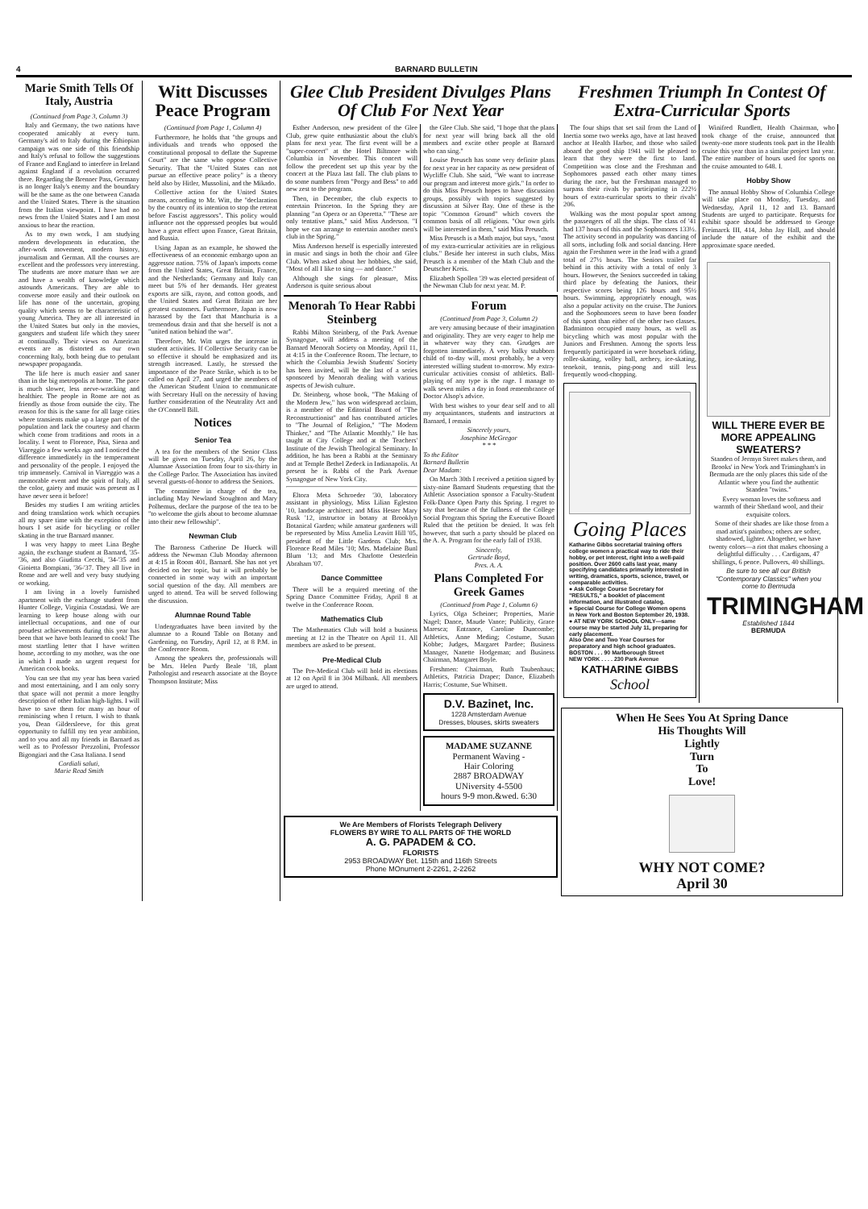4 BARNARD BULLETIN
Marie Smith Tells Of Italy, Austria
(Continued from Page 3, Column 3)
Italy and Germany, the two nations have cooperated amicably at every turn. Germany's aid to Italy during the Ethiopian campaign was one side of this friendship and Italy's refusal to follow the suggestions of France and England to interfere in Ireland against England if a revolution occurred there. Regarding the Brenner Pass, Germany is no longer Italy's enemy and the boundary will be the same as the one between Canada and the United States. There is the situation from the Italian viewpoint. I have had no news from the United States and I am most anxious to hear the reaction.
As to my own work, I am studying modern developments in education, the after-work movement, modern history, journalism and German. All the courses are excellent and the professors very interesting. The students are more mature than we are and have a wealth of knowledge which astounds Americans. They are able to converse more easily and their outlook on life has none of the uncertain, groping quality which seems to be characteristic of young America. They are all interested in the United States but only in the movies, gangsters and student life which they sneer at continually. Their views on American events are as distorted as our own concerning Italy, both being due to petulant newspaper propaganda.
The life here is much easier and saner than in the big metropolis at home. The pace is much slower, less nerve-wracking and healthier. The people in Rome are not as friendly as those from outside the city. The reason for this is the same for all large cities where transients make up a large part of the population and lack the courtesy and charm which come from traditions and roots in a locality. I went to Florence, Pisa, Siena and Viareggio a few weeks ago and I noticed the difference immediately in the temperament and personality of the people. I enjoyed the trip immensely. Carnival in Viareggio was a memorable event and the spirit of Italy, all the color, gaiety and music was present as I have never seen it before!
Besides my studies I am writing articles and doing translation work which occupies all my spare time with the exception of the hours I set aside for bicycling or roller skating in the true Barnard manner.
I was very happy to meet Lina Beghe again, the exchange student at Barnard, '35-'36, and also Giuditta Cecchi, '34-'35 and Gioietta Bompiani, '36-'37. They all live in Rome and are well and very busy studying or working.
I am living in a lovely furnished apartment with the exchange student from Hunter College, Virginia Costadasi. We are learning to keep house along with our intellectual occupations, and one of our proudest achievements during this year has been that we have both learned to cook! The most startling letter that I have written home, according to my mother, was the one in which I made an urgent request for American cook books.
You can see that my year has been varied and most entertaining, and I am only sorry that space will not permit a more lengthy description of other Italian high-lights. I will have to save them for many an hour of reminiscing when I return. I wish to thank you, Dean Gildersleeve, for this great opportunity to fulfill my ten year ambition, and to you and all my friends in Barnard as well as to Professor Prezzolini, Professor Bigongiari and the Casa Italiana. I send
Cordiali saluti,
Marie Read Smith
Witt Discusses Peace Program
(Continued from Page 1, Column 4)
Furthermore, he holds that "the groups and individuals and trends who opposed the constitutional proposal to deflate the Supreme Court" are the same who oppose Collective Security. That the "United States can not pursue an effective peace policy" is a theory held also by Hitler, Mussolini, and the Mikado.
Collective action for the United States means, according to Mr. Witt, the "declaration by the country of its intention to stop the retreat before Fascist aggressors". This policy would influence not the oppressed peoples but would have a great effect upon France, Great Britain, and Russia.
Using Japan as an example, he showed the effectiveness of an economic embargo upon an aggressor nation. 75% of Japan's imports come from the United States, Great Britain, France, and the Netherlands; Germany and Italy can meet but 5% of her demands. Her greatest exports are silk, rayon, and cotton goods, and the United States and Great Britain are her greatest customers. Furthermore, Japan is now harassed by the fact that Manchuria is a tremendous drain and that she herself is not a "united nation behind the war".
Therefore, Mr. Witt urges the increase in student activities. If Collective Security can be so effective it should be emphasized and its strength increased. Lastly, he stressed the importance of the Peace Strike, which is to be called on April 27, and urged the members of the American Student Union to communicate with Secretary Hull on the necessity of having further consideration of the Neutrality Act and the O'Connell Bill.
Notices
Senior Tea
A tea for the members of the Senior Class will be given on Tuesday, April 26, by the Alumnae Association from four to six-thirty in the College Parlor. The Association has invited several guests-of-honor to address the Seniors.
The committee in charge of the tea, including May Newland Stoughton and Mary Polhemus, declare the purpose of the tea to be "to welcome the girls about to become alumnae into their new fellowship".
Newman Club
The Baroness Catherine De Hueck will address the Newman Club Monday afternoon at 4:15 in Room 401, Barnard. She has not yet decided on her topic, but it will probably be connected in some way with an important social question of the day. All members are urged to attend. Tea will be served following the discussion.
Alumnae Round Table
Undergraduates have been invited by the alumnae to a Round Table on Botany and Gardening, on Tuesday, April 12, at 8 P.M. in the Conference Room.
Among the speakers the, professionals will be Mrs. Helen Purdy Beale '18, plant Pathologist and research associate at the Boyce Thompson Institute; Miss
Glee Club President Divulges Plans Of Club For Next Year
Esther Anderson, new president of the Glee Club, grew quite enthusiastic about the club's plans for next year. The first event will be a "super-concert" at the Hotel Biltmore with Columbia in November. This concert will follow the precedent set up this year by the concert at the Plaza last fall. The club plans to do some numbers from "Porgy and Bess" to add new zest to the program.
Then, in December, the club expects to entertain Princeton. In the Spring they are planning "an Opera or an Operetta." "These are only tentative plans," said Miss Anderson. "I hope we can arrange to entertain another men's club in the Spring."
Miss Anderson herself is especially interested in music and sings in both the choir and Glee Club. When asked about her hobbies, she said, "Most of all I like to sing — and dance."
Although she sings for pleasure, Miss Anderson is quite serious about
the Glee Club. She said, "I hope that the plans for next year will bring back all the old members and excite other people at Barnard who can sing."
Louise Preusch has some very definite plans for next year in her capacity as new president of Wycliffe Club. She said, "We want to increase our program and interest more girls." In order to do this Miss Preusch hopes to have discussion groups, possibly with topics suggested by discussion at Silver Bay. One of these is the topic "Common Ground" which covers the common basis of all religions. "Our own girls will be interested in them," said Miss Preusch.
Miss Preusch is a Math major, but says, "most of my extra-curricular activities are in religious clubs." Beside her interest in such clubs, Miss Preusch is a member of the Math Club and the Deutscher Kreis.
Elizabeth Spollen '39 was elected president of the Newman Club for next year. M. P.
Menorah To Hear Rabbi Steinberg
Rabbi Milton Steinberg, of the Park Avenue Synagogue, will address a meeting of the Barnard Menorah Society on Monday, April 11, at 4:15 in the Conference Room. The lecture, to which the Columbia Jewish Students' Society has been invited, will be the last of a series sponsored by Menorah dealing with various aspects of Jewish culture.
Dr. Steinberg, whose book, "The Making of the Modern Jew," has won widespread acclaim, is a member of the Editorial Board of "The Reconstructionist" and has contributed articles to "The Journal of Religion," "The Modern Thinker," and "The Atlantic Monthly." He has taught at City College and at the Teachers' Institute of the Jewish Theological Seminary. In addition, he has been a Rabbi at the Seminary and at Temple Bethel Zedeck in Indianapolis. At present he is Rabbi of the Park Avenue Synagogue of New York City.
Eltora Meta Schroeder '30, laboratory assistant in physiology, Miss Lilian Egleston '10, landscape architect; and Miss Hester Mary Rusk '12, instructor in botany at Brooklyn Botanical Garden; while amateur gardeners will be represented by Miss Amelia Leavitt Hill '05, president of the Little Gardens Club; Mrs. Florence Read Miles '10; Mrs. Madelaine Bunl Blum '13; and Mrs Charlotte Oesterlein Abraham '07.
Dance Committee
There will be a required meeting of the Spring Dance Committee Friday, April 8 at twelve in the Conference Room.
Mathematics Club
The Mathematics Club will hold a business meeting at 12 in the Theatre on April 11. All members are asked to be present.
Pre-Medical Club
The Pre-Medical Club will hold its elections at 12 on April 8 in 304 Milbank. All members are urged to attend.
Forum
(Continued from Page 3, Column 2)
are very amusing because of their imagination and originality. They are very eager to help me in whatever way they can. Grudges are forgotten immediately. A very balky stubborn child of to-day will, most probably, be a very interested willing student to-morrow. My extra-curricular activities consist of athletics. Ball-playing of any type is the rage. I manage to walk seven miles a day in fond remembrance of Doctor Alsop's advice.
With best wishes to your dear self and to all my acquaintances, students and instructors at Barnard, I remain
Sincerely yours,
Josephine McGregor
* * *
To the Editor
Barnard Bulletin
Dear Madam:
On March 30th I received a petition signed by sixty-nine Barnard Students requesting that the Athletic Association sponsor a Faculty-Student Folk-Dance Open Party this Spring. I regret to say that because of the fullness of the College Social Program this Spring the Executive Board Ruled that the petition be denied. It was felt however, that such a party should be placed on the A. A. Program for the early fall of 1938.
Sincerely,
Gertrude Boyd,
Pres. A. A.
Plans Completed For Greek Games
(Continued from Page 1, Column 6)
Lyrics, Olga Scheiner; Properties, Marie Nagel; Dance, Maude Vance; Publicity, Grace Maresca; Entrance, Caroline Duncombe; Athletics, Anne Meding; Costume, Susan Kobbe; Judges, Margaret Pardee; Business Manager, Nanette Hodgeman; and Business Chairman, Margaret Boyle.
Freshmen: Chairman, Ruth Taubenhaus; Athletics, Patricia Draper; Dance, Elizabeth Harris; Costume, Sue Whitsett.
D.V. Bazinet, Inc.
1228 Amsterdam Avenue
Dresses, blouses, skirts sweaters
MADAME SUZANNE
Permanent Waving -
Hair Coloring
2887 BROADWAY
UNiversity 4-5500
hours 9-9 mon.&wed. 6:30
We Are Members of Florists Telegraph Delivery
FLOWERS BY WIRE TO ALL PARTS OF THE WORLD
A. G. PAPADEM & CO.
FLORISTS
2953 BROADWAY Bet. 115th and 116th Streets
Phone MOnument 2-2261, 2-2262
Freshmen Triumph In Contest Of Extra-Curricular Sports
The four ships that set sail from the Land of Inertia some two weeks ago, have at last heaved anchor at Health Harbor, and those who sailed aboard the good ship 1941 will be pleased to learn that they were the first to land. Competition was close and the Freshman and Sophomores passed each other many times during the race, but the Freshman managed to surpass their rivals by participating in 222½ hours of extra-curricular sports to their rivals' 206.
Walking was the most popular sport among the passengers of all the ships. The class of '41 had 137 hours of this and the Sophomores 133½. The activity second in popularity was dancing of all sorts, including folk and social dancing. Here again the Freshmen were in the lead with a grand total of 27½ hours. The Seniors trailed far behind in this activity with a total of only 3 hours. However, the Seniors succeeded in taking third place by defeating the Juniors, their respective scores being 126 hours and 95½ hours. Swimming, appropriately enough, was also a popular activity on the cruise. The Juniors and the Sophomores seem to have been fonder of this sport than either of the other two classes. Badminton occupied many hours, as well as bicycling which was most popular with the Juniors and Freshmen. Among the sports less frequently participated in were horseback riding, roller-skating, volley ball, archery, ice-skating, tenekoit, tennis, ping-pong and still less frequently wood-chopping.
Going Places
Katharine Gibbs secretarial training offers college women a practical way to ride their hobby, or pet interest, right into a well-paid position. Over 2600 calls last year, many specifying candidates primarily interested in writing, dramatics, sports, science, travel, or comparable activities.
● Ask College Course Secretary for "RESULTS," a booklet of placement information, and illustrated catalog.
● Special Course for College Women opens in New York and Boston September 20, 1938.
● AT NEW YORK SCHOOL ONLY—same course may be started July 11, preparing for early placement.
Also One and Two Year Courses for preparatory and high school graduates.
BOSTON . . . 90 Marlborough Street
NEW YORK . . . . 230 Park Avenue
KATHARINE GIBBS
School
Winifred Rundlett, Health Chairman, who took charge of the cruise, announced that twenty-one more students took part in the Health cruise this year than in a similar project last year. The entire number of hours used for sports on the cruise amounted to 648. I.
Hobby Show
The annual Hobby Show of Columbia College will take place on Monday, Tuesday, and Wednesday, April 11, 12 and 13. Barnard Students are urged to participate. Requests for exhibit space should be addressed to George Freimarck III, 414, John Jay Hall, and should include the nature of the exhibit and the approximate space needed.
WILL THERE EVER BE MORE APPEALING SWEATERS?
Standen of Jermyn Street makes them, and Brooks' in New York and Trimingham's in Bermuda are the only places this side of the Atlantic where you find the authentic Standen "twins."
Every woman loves the softness and warmth of their Shetland wool, and their exquisite colors.
Some of their shades are like those from a mad artist's paintbox; others are softer, shadowed, lighter. Altogether, we have twenty colors—a riot that makes choosing a delightful difficulty . . . Cardigans, 47 shillings, 6 pence. Pullovers, 40 shillings.
Be sure to see all our British "Contemporary Classics" when you come to Bermuda
TRIMINGHAM
Established 1844
BERMUDA
When He Sees You At Spring Dance
His Thoughts Will
Lightly
Turn
To
Love!
WHY NOT COME?
April 30